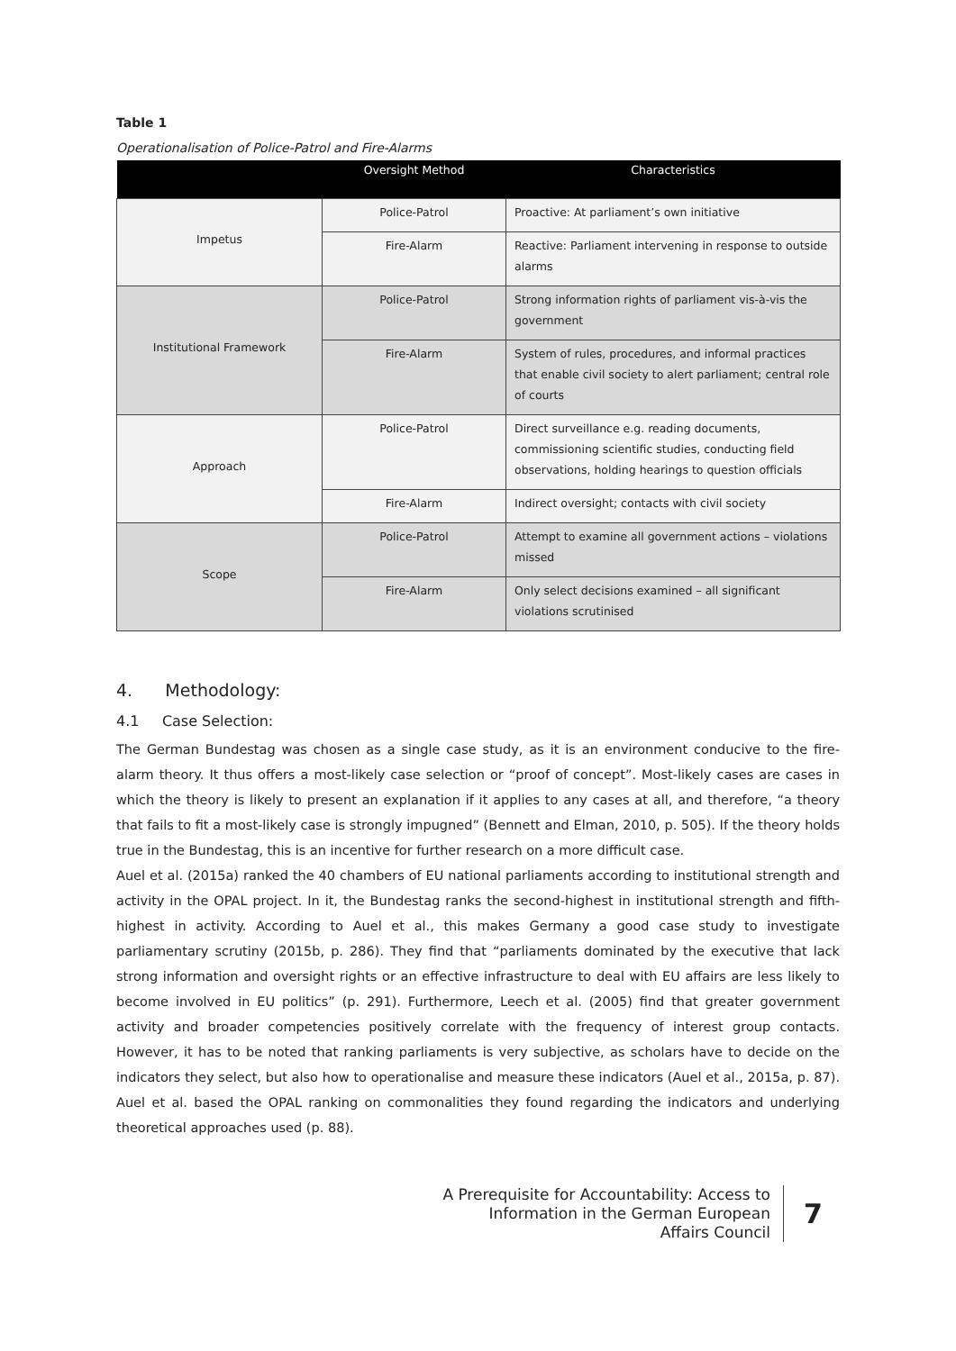Table 1
Operationalisation of Police-Patrol and Fire-Alarms
| | Oversight Method | Characteristics |
| --- | --- | --- |
| Impetus | Police-Patrol | Proactive: At parliament’s own initiative |
| | Fire-Alarm | Reactive: Parliament intervening in response to outside alarms |
| Institutional Framework | Police-Patrol | Strong information rights of parliament vis-à-vis the government |
| | Fire-Alarm | System of rules, procedures, and informal practices that enable civil society to alert parliament; central role of courts |
| Approach | Police-Patrol | Direct surveillance e.g. reading documents, commissioning scientific studies, conducting field observations, holding hearings to question officials |
| | Fire-Alarm | Indirect oversight; contacts with civil society |
| Scope | Police-Patrol | Attempt to examine all government actions – violations missed |
| | Fire-Alarm | Only select decisions examined – all significant violations scrutinised |
4. Methodology:
4.1 Case Selection:
The German Bundestag was chosen as a single case study, as it is an environment conducive to the fire-alarm theory. It thus offers a most-likely case selection or “proof of concept”. Most-likely cases are cases in which the theory is likely to present an explanation if it applies to any cases at all, and therefore, “a theory that fails to fit a most-likely case is strongly impugned” (Bennett and Elman, 2010, p. 505). If the theory holds true in the Bundestag, this is an incentive for further research on a more difficult case.
Auel et al. (2015a) ranked the 40 chambers of EU national parliaments according to institutional strength and activity in the OPAL project. In it, the Bundestag ranks the second-highest in institutional strength and fifth-highest in activity. According to Auel et al., this makes Germany a good case study to investigate parliamentary scrutiny (2015b, p. 286). They find that “parliaments dominated by the executive that lack strong information and oversight rights or an effective infrastructure to deal with EU affairs are less likely to become involved in EU politics” (p. 291). Furthermore, Leech et al. (2005) find that greater government activity and broader competencies positively correlate with the frequency of interest group contacts. However, it has to be noted that ranking parliaments is very subjective, as scholars have to decide on the indicators they select, but also how to operationalise and measure these indicators (Auel et al., 2015a, p. 87). Auel et al. based the OPAL ranking on commonalities they found regarding the indicators and underlying theoretical approaches used (p. 88).
A Prerequisite for Accountability: Access to
Information in the German European
Affairs Council
7